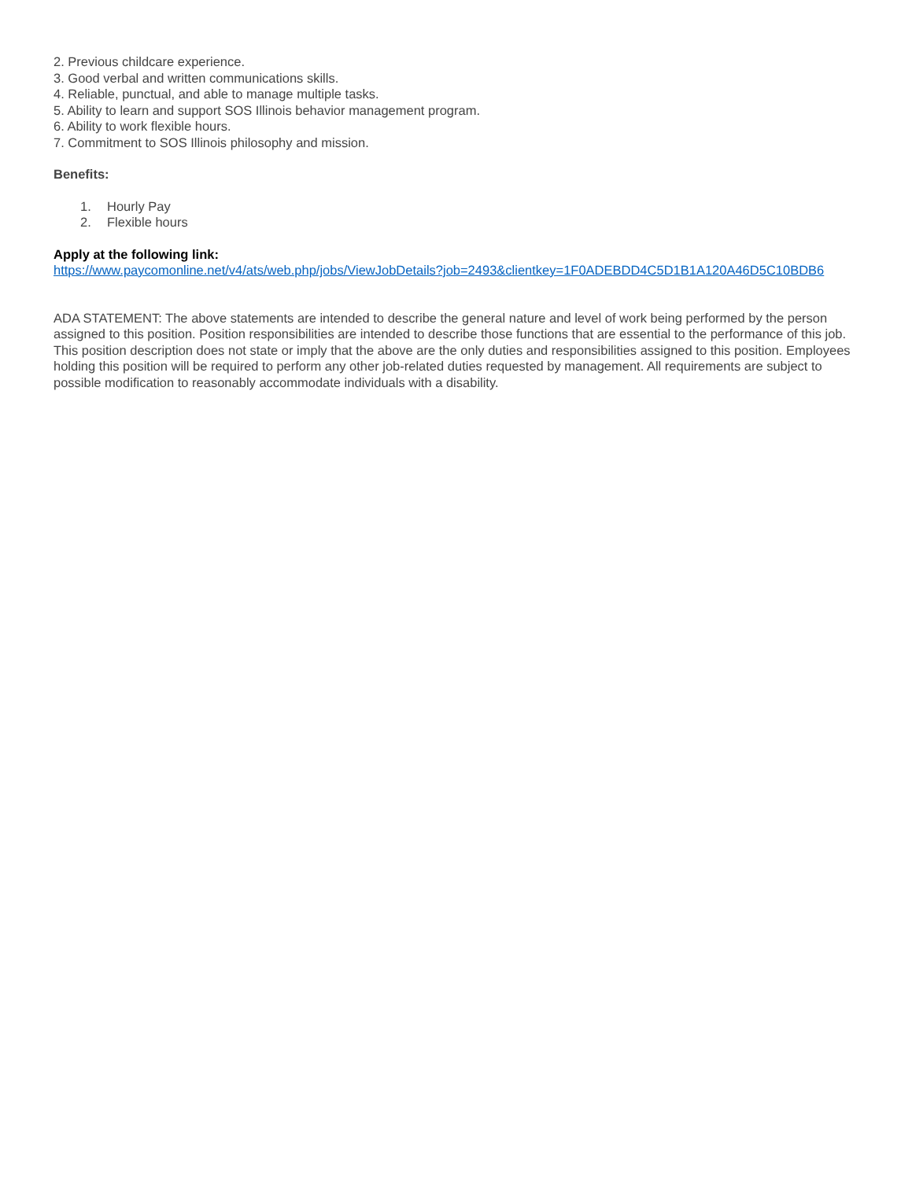2. Previous childcare experience.
3. Good verbal and written communications skills.
4. Reliable, punctual, and able to manage multiple tasks.
5. Ability to learn and support SOS Illinois behavior management program.
6. Ability to work flexible hours.
7. Commitment to SOS Illinois philosophy and mission.
Benefits:
1. Hourly Pay
2. Flexible hours
Apply at the following link:
https://www.paycomonline.net/v4/ats/web.php/jobs/ViewJobDetails?job=2493&clientkey=1F0ADEBDD4C5D1B1A120A46D5C10BDB6
ADA STATEMENT: The above statements are intended to describe the general nature and level of work being performed by the person assigned to this position. Position responsibilities are intended to describe those functions that are essential to the performance of this job. This position description does not state or imply that the above are the only duties and responsibilities assigned to this position. Employees holding this position will be required to perform any other job-related duties requested by management. All requirements are subject to possible modification to reasonably accommodate individuals with a disability.